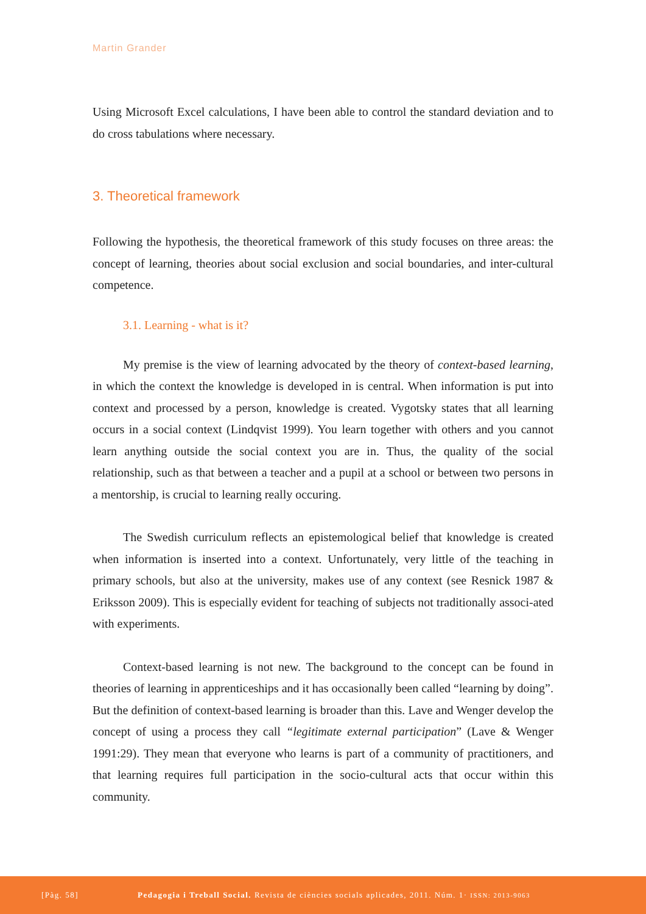Martin Grander
Using Microsoft Excel calculations, I have been able to control the standard deviation and to do cross tabulations where necessary.
3. Theoretical framework
Following the hypothesis, the theoretical framework of this study focuses on three areas: the concept of learning, theories about social exclusion and social boundaries, and inter-cultural competence.
3.1. Learning - what is it?
My premise is the view of learning advocated by the theory of context-based learning, in which the context the knowledge is developed in is central. When information is put into context and processed by a person, knowledge is created. Vygotsky states that all learning occurs in a social context (Lindqvist 1999). You learn together with others and you cannot learn anything outside the social context you are in. Thus, the quality of the social relationship, such as that between a teacher and a pupil at a school or between two persons in a mentorship, is crucial to learning really occuring.
The Swedish curriculum reflects an epistemological belief that knowledge is created when information is inserted into a context. Unfortunately, very little of the teaching in primary schools, but also at the university, makes use of any context (see Resnick 1987 & Eriksson 2009). This is especially evident for teaching of subjects not traditionally associ-ated with experiments.
Context-based learning is not new. The background to the concept can be found in theories of learning in apprenticeships and it has occasionally been called “learning by doing”. But the definition of context-based learning is broader than this. Lave and Wenger develop the concept of using a process they call “legitimate external participation” (Lave & Wenger 1991:29). They mean that everyone who learns is part of a community of practitioners, and that learning requires full participation in the socio-cultural acts that occur within this community.
[Pàg. 58] Pedagogia i Treball Social. Revista de ciències socials aplicades, 2011. Núm. 1· ISSN: 2013-9063